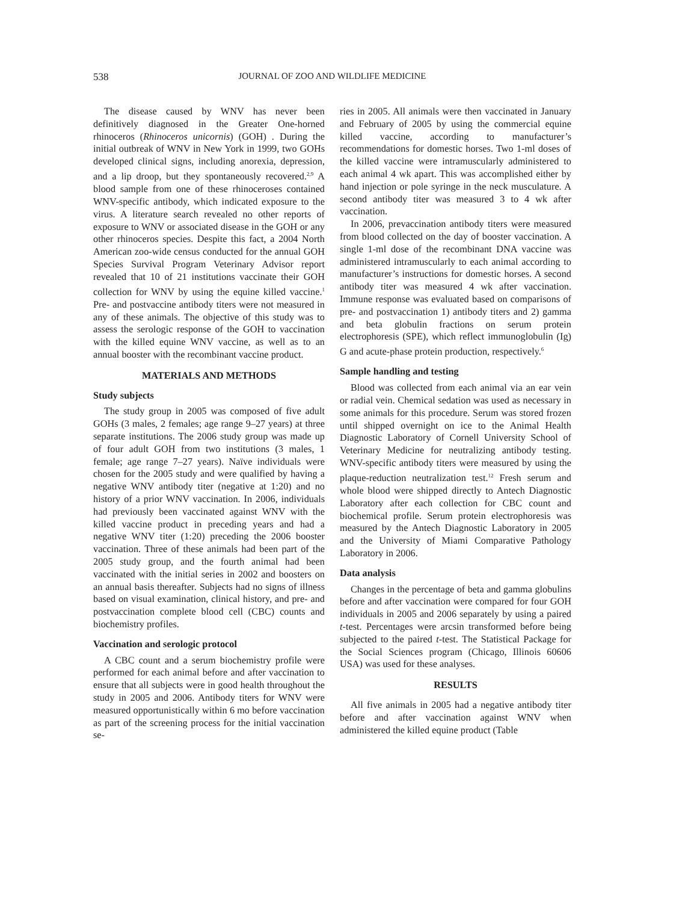538 JOURNAL OF ZOO AND WILDLIFE MEDICINE
The disease caused by WNV has never been definitively diagnosed in the Greater One-horned rhinoceros (Rhinoceros unicornis) (GOH) . During the initial outbreak of WNV in New York in 1999, two GOHs developed clinical signs, including anorexia, depression, and a lip droop, but they spontaneously recovered.<sup>2,9</sup> A blood sample from one of these rhinoceroses contained WNV-specific antibody, which indicated exposure to the virus. A literature search revealed no other reports of exposure to WNV or associated disease in the GOH or any other rhinoceros species. Despite this fact, a 2004 North American zoo-wide census conducted for the annual GOH Species Survival Program Veterinary Advisor report revealed that 10 of 21 institutions vaccinate their GOH collection for WNV by using the equine killed vaccine.<sup>1</sup> Pre- and postvaccine antibody titers were not measured in any of these animals. The objective of this study was to assess the serologic response of the GOH to vaccination with the killed equine WNV vaccine, as well as to an annual booster with the recombinant vaccine product.
MATERIALS AND METHODS
Study subjects
The study group in 2005 was composed of five adult GOHs (3 males, 2 females; age range 9–27 years) at three separate institutions. The 2006 study group was made up of four adult GOH from two institutions (3 males, 1 female; age range 7–27 years). Naïve individuals were chosen for the 2005 study and were qualified by having a negative WNV antibody titer (negative at 1:20) and no history of a prior WNV vaccination. In 2006, individuals had previously been vaccinated against WNV with the killed vaccine product in preceding years and had a negative WNV titer (1:20) preceding the 2006 booster vaccination. Three of these animals had been part of the 2005 study group, and the fourth animal had been vaccinated with the initial series in 2002 and boosters on an annual basis thereafter. Subjects had no signs of illness based on visual examination, clinical history, and pre- and postvaccination complete blood cell (CBC) counts and biochemistry profiles.
Vaccination and serologic protocol
A CBC count and a serum biochemistry profile were performed for each animal before and after vaccination to ensure that all subjects were in good health throughout the study in 2005 and 2006. Antibody titers for WNV were measured opportunistically within 6 mo before vaccination as part of the screening process for the initial vaccination se-
ries in 2005. All animals were then vaccinated in January and February of 2005 by using the commercial equine killed vaccine, according to manufacturer’s recommendations for domestic horses. Two 1-ml doses of the killed vaccine were intramuscularly administered to each animal 4 wk apart. This was accomplished either by hand injection or pole syringe in the neck musculature. A second antibody titer was measured 3 to 4 wk after vaccination.
In 2006, prevaccination antibody titers were measured from blood collected on the day of booster vaccination. A single 1-ml dose of the recombinant DNA vaccine was administered intramuscularly to each animal according to manufacturer’s instructions for domestic horses. A second antibody titer was measured 4 wk after vaccination. Immune response was evaluated based on comparisons of pre- and postvaccination 1) antibody titers and 2) gamma and beta globulin fractions on serum protein electrophoresis (SPE), which reflect immunoglobulin (Ig) G and acute-phase protein production, respectively.<sup>6</sup>
Sample handling and testing
Blood was collected from each animal via an ear vein or radial vein. Chemical sedation was used as necessary in some animals for this procedure. Serum was stored frozen until shipped overnight on ice to the Animal Health Diagnostic Laboratory of Cornell University School of Veterinary Medicine for neutralizing antibody testing. WNV-specific antibody titers were measured by using the plaque-reduction neutralization test.<sup>12</sup> Fresh serum and whole blood were shipped directly to Antech Diagnostic Laboratory after each collection for CBC count and biochemical profile. Serum protein electrophoresis was measured by the Antech Diagnostic Laboratory in 2005 and the University of Miami Comparative Pathology Laboratory in 2006.
Data analysis
Changes in the percentage of beta and gamma globulins before and after vaccination were compared for four GOH individuals in 2005 and 2006 separately by using a paired t-test. Percentages were arcsin transformed before being subjected to the paired t-test. The Statistical Package for the Social Sciences program (Chicago, Illinois 60606 USA) was used for these analyses.
RESULTS
All five animals in 2005 had a negative antibody titer before and after vaccination against WNV when administered the killed equine product (Table